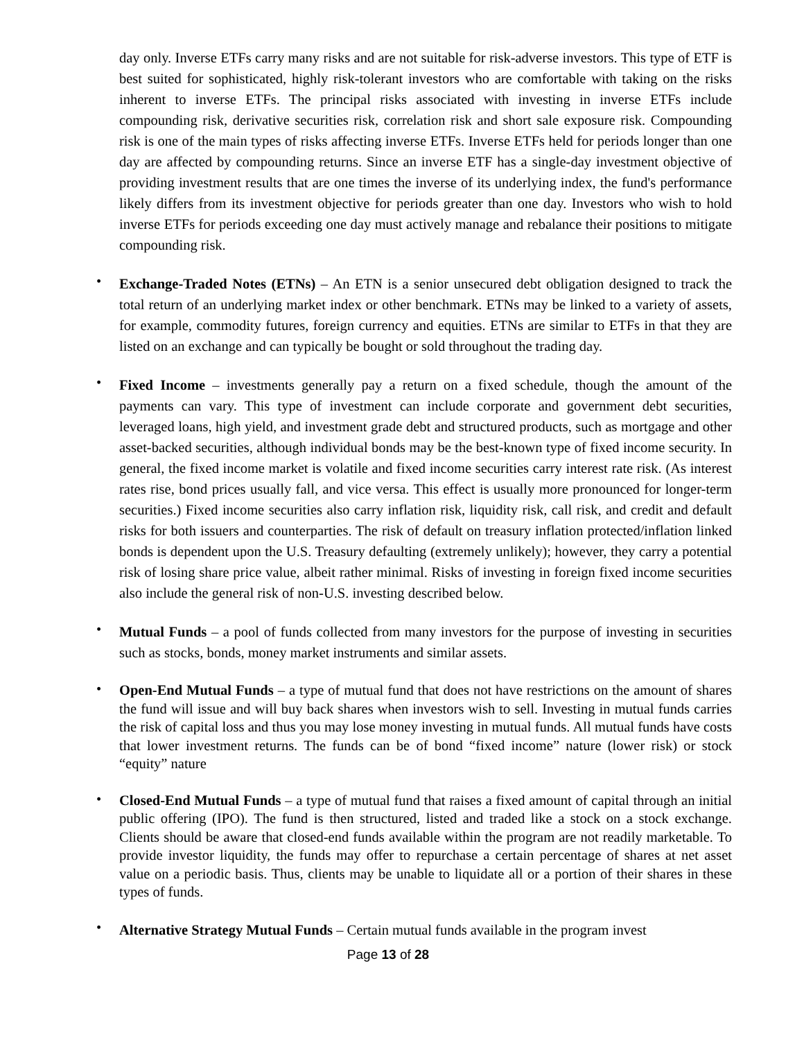day only. Inverse ETFs carry many risks and are not suitable for risk-adverse investors. This type of ETF is best suited for sophisticated, highly risk-tolerant investors who are comfortable with taking on the risks inherent to inverse ETFs. The principal risks associated with investing in inverse ETFs include compounding risk, derivative securities risk, correlation risk and short sale exposure risk. Compounding risk is one of the main types of risks affecting inverse ETFs. Inverse ETFs held for periods longer than one day are affected by compounding returns. Since an inverse ETF has a single-day investment objective of providing investment results that are one times the inverse of its underlying index, the fund's performance likely differs from its investment objective for periods greater than one day. Investors who wish to hold inverse ETFs for periods exceeding one day must actively manage and rebalance their positions to mitigate compounding risk.
•
Exchange-Traded Notes (ETNs) – An ETN is a senior unsecured debt obligation designed to track the total return of an underlying market index or other benchmark. ETNs may be linked to a variety of assets, for example, commodity futures, foreign currency and equities. ETNs are similar to ETFs in that they are listed on an exchange and can typically be bought or sold throughout the trading day.
•
Fixed Income – investments generally pay a return on a fixed schedule, though the amount of the payments can vary. This type of investment can include corporate and government debt securities, leveraged loans, high yield, and investment grade debt and structured products, such as mortgage and other asset-backed securities, although individual bonds may be the best-known type of fixed income security. In general, the fixed income market is volatile and fixed income securities carry interest rate risk. (As interest rates rise, bond prices usually fall, and vice versa. This effect is usually more pronounced for longer-term securities.) Fixed income securities also carry inflation risk, liquidity risk, call risk, and credit and default risks for both issuers and counterparties. The risk of default on treasury inflation protected/inflation linked bonds is dependent upon the U.S. Treasury defaulting (extremely unlikely); however, they carry a potential risk of losing share price value, albeit rather minimal. Risks of investing in foreign fixed income securities also include the general risk of non-U.S. investing described below.
•
Mutual Funds – a pool of funds collected from many investors for the purpose of investing in securities such as stocks, bonds, money market instruments and similar assets.
•
Open-End Mutual Funds – a type of mutual fund that does not have restrictions on the amount of shares the fund will issue and will buy back shares when investors wish to sell. Investing in mutual funds carries the risk of capital loss and thus you may lose money investing in mutual funds. All mutual funds have costs that lower investment returns. The funds can be of bond “fixed income” nature (lower risk) or stock “equity” nature
•
Closed-End Mutual Funds – a type of mutual fund that raises a fixed amount of capital through an initial public offering (IPO). The fund is then structured, listed and traded like a stock on a stock exchange. Clients should be aware that closed-end funds available within the program are not readily marketable. To provide investor liquidity, the funds may offer to repurchase a certain percentage of shares at net asset value on a periodic basis. Thus, clients may be unable to liquidate all or a portion of their shares in these types of funds.
•
Alternative Strategy Mutual Funds – Certain mutual funds available in the program invest
Page 13 of 28